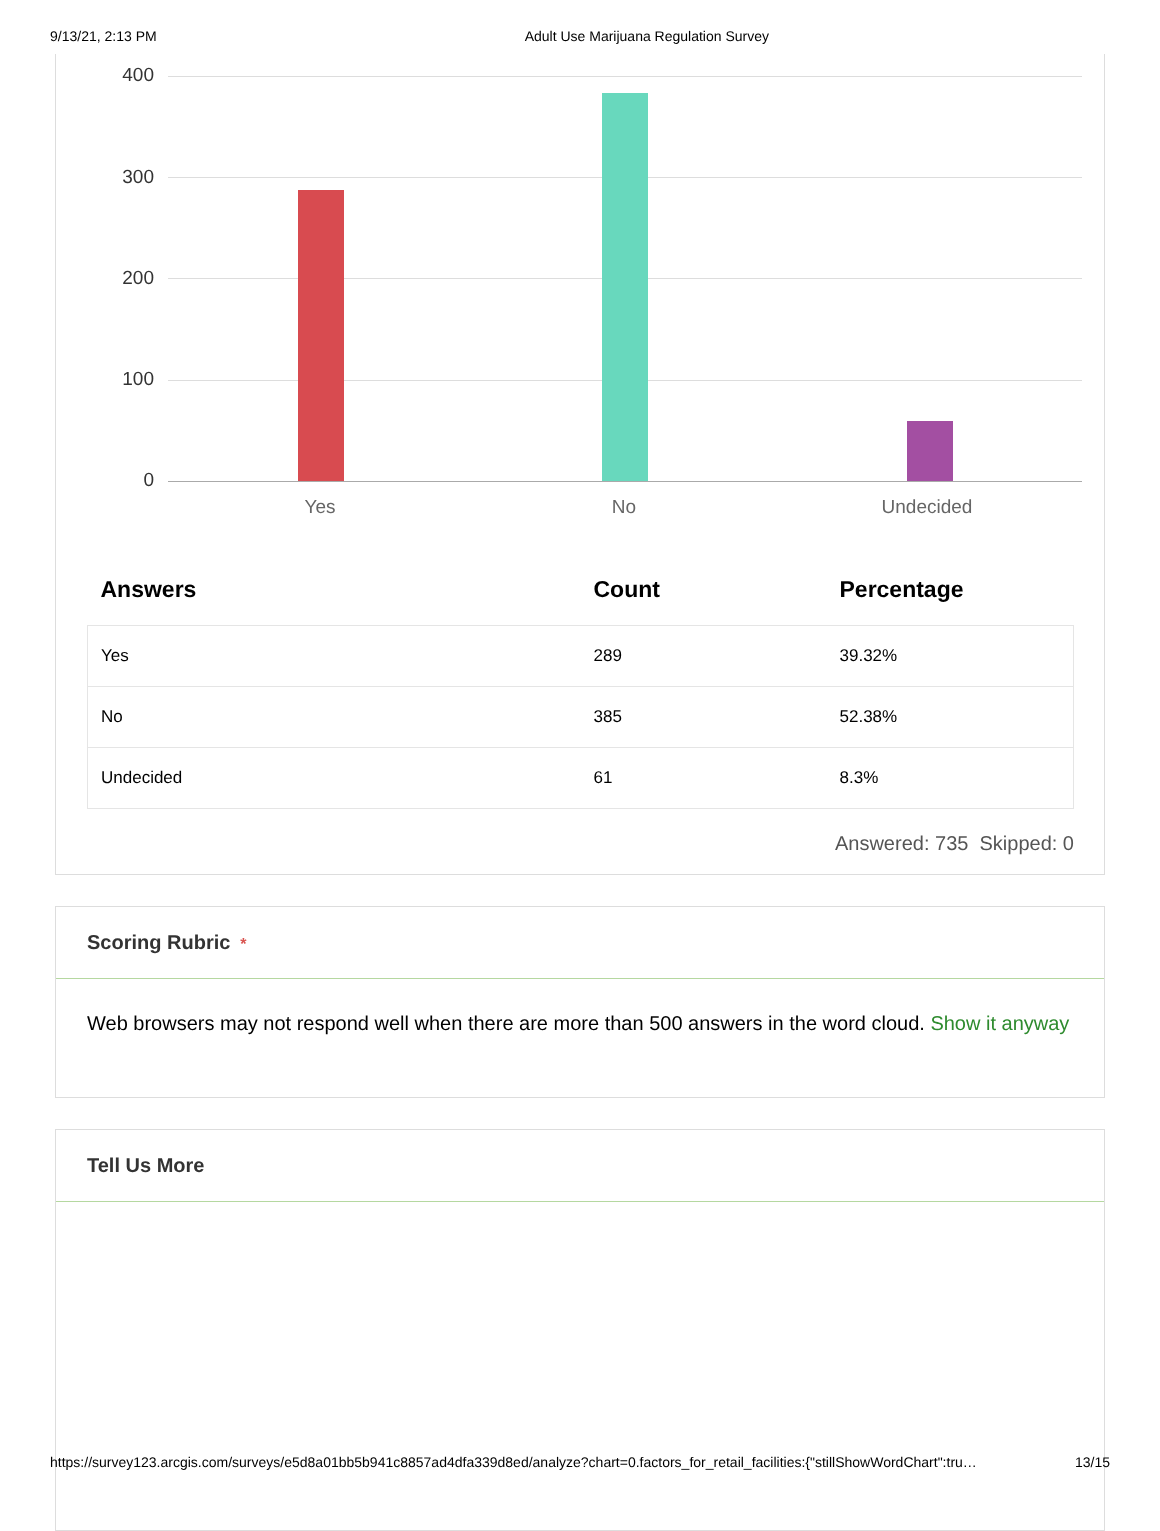9/13/21, 2:13 PM Adult Use Marijuana Regulation Survey
400
300
200
100
0
Yes No Undecided
| Answers | Count | Percentage |
| --- | --- | --- |
| Yes | 289 | 39.32% |
| No | 385 | 52.38% |
| Undecided | 61 | 8.3% |
Answered: 735 Skipped: 0
Scoring Rubric *
Web browsers may not respond well when there are more than 500 answers in the word cloud. Show it anyway
Tell Us More
https://survey123.arcgis.com/surveys/e5d8a01bb5b941c8857ad4dfa339d8ed/analyze?chart=0.factors_for_retail_facilities:{"stillShowWordChart":tru… 13/15